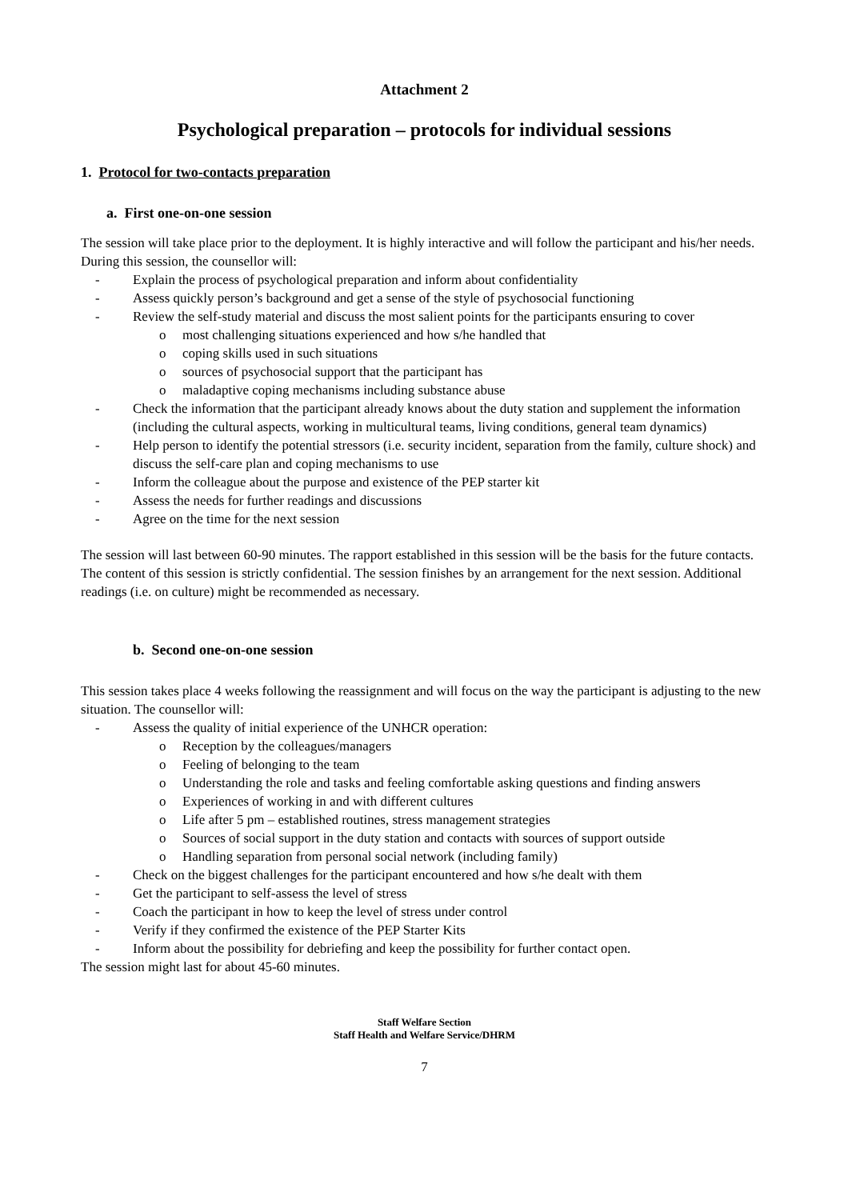Attachment 2
Psychological preparation – protocols for individual sessions
1. Protocol for two-contacts preparation
a. First one-on-one session
The session will take place prior to the deployment. It is highly interactive and will follow the participant and his/her needs. During this session, the counsellor will:
- Explain the process of psychological preparation and inform about confidentiality
- Assess quickly person’s background and get a sense of the style of psychosocial functioning
- Review the self-study material and discuss the most salient points for the participants ensuring to cover
o most challenging situations experienced and how s/he handled that
o coping skills used in such situations
o sources of psychosocial support that the participant has
o maladaptive coping mechanisms including substance abuse
- Check the information that the participant already knows about the duty station and supplement the information (including the cultural aspects, working in multicultural teams, living conditions, general team dynamics)
- Help person to identify the potential stressors (i.e. security incident, separation from the family, culture shock) and discuss the self-care plan and coping mechanisms to use
- Inform the colleague about the purpose and existence of the PEP starter kit
- Assess the needs for further readings and discussions
- Agree on the time for the next session
The session will last between 60-90 minutes. The rapport established in this session will be the basis for the future contacts. The content of this session is strictly confidential. The session finishes by an arrangement for the next session. Additional readings (i.e. on culture) might be recommended as necessary.
b. Second one-on-one session
This session takes place 4 weeks following the reassignment and will focus on the way the participant is adjusting to the new situation. The counsellor will:
- Assess the quality of initial experience of the UNHCR operation:
o Reception by the colleagues/managers
o Feeling of belonging to the team
o Understanding the role and tasks and feeling comfortable asking questions and finding answers
o Experiences of working in and with different cultures
o Life after 5 pm – established routines, stress management strategies
o Sources of social support in the duty station and contacts with sources of support outside
o Handling separation from personal social network (including family)
- Check on the biggest challenges for the participant encountered and how s/he dealt with them
- Get the participant to self-assess the level of stress
- Coach the participant in how to keep the level of stress under control
- Verify if they confirmed the existence of the PEP Starter Kits
- Inform about the possibility for debriefing and keep the possibility for further contact open.
The session might last for about 45-60 minutes.
Staff Welfare Section
Staff Health and Welfare Service/DHRM
7